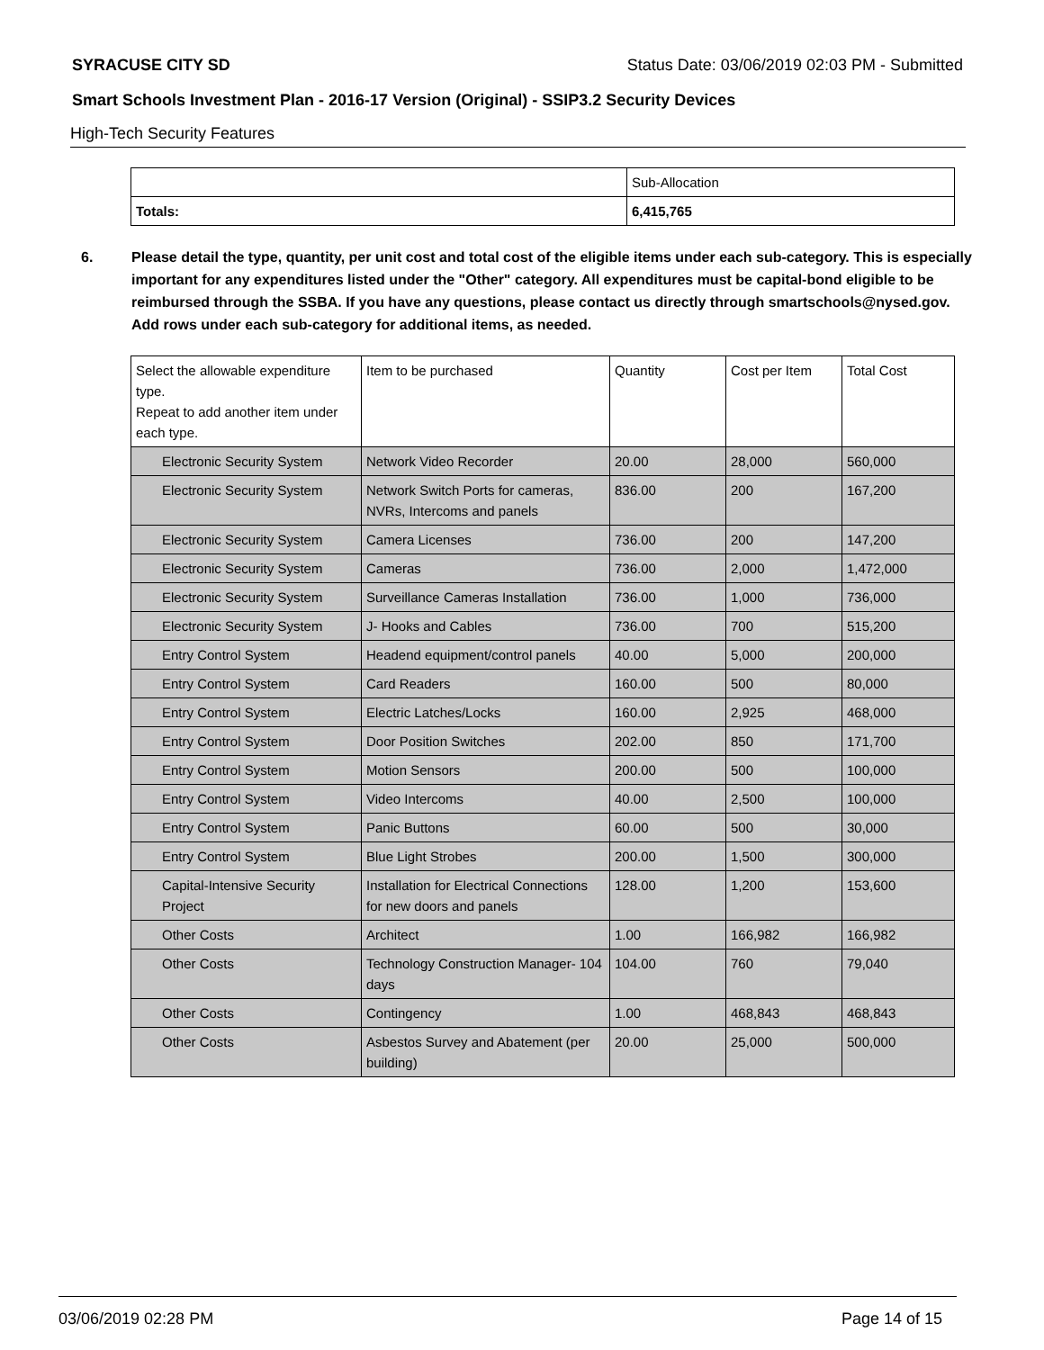SYRACUSE CITY SD Status Date: 03/06/2019 02:03 PM - Submitted
Smart Schools Investment Plan - 2016-17 Version (Original) - SSIP3.2 Security Devices
High-Tech Security Features
| | Sub-Allocation |
| Totals: | 6,415,765 |
6. Please detail the type, quantity, per unit cost and total cost of the eligible items under each sub-category. This is especially important for any expenditures listed under the "Other" category. All expenditures must be capital-bond eligible to be reimbursed through the SSBA. If you have any questions, please contact us directly through smartschools@nysed.gov.
Add rows under each sub-category for additional items, as needed.
| Select the allowable expenditure type. Repeat to add another item under each type. | Item to be purchased | Quantity | Cost per Item | Total Cost |
| Electronic Security System | Network Video Recorder | 20.00 | 28,000 | 560,000 |
| Electronic Security System | Network Switch Ports for cameras, NVRs, Intercoms and panels | 836.00 | 200 | 167,200 |
| Electronic Security System | Camera Licenses | 736.00 | 200 | 147,200 |
| Electronic Security System | Cameras | 736.00 | 2,000 | 1,472,000 |
| Electronic Security System | Surveillance Cameras Installation | 736.00 | 1,000 | 736,000 |
| Electronic Security System | J- Hooks and Cables | 736.00 | 700 | 515,200 |
| Entry Control System | Headend equipment/control panels | 40.00 | 5,000 | 200,000 |
| Entry Control System | Card Readers | 160.00 | 500 | 80,000 |
| Entry Control System | Electric Latches/Locks | 160.00 | 2,925 | 468,000 |
| Entry Control System | Door Position Switches | 202.00 | 850 | 171,700 |
| Entry Control System | Motion Sensors | 200.00 | 500 | 100,000 |
| Entry Control System | Video Intercoms | 40.00 | 2,500 | 100,000 |
| Entry Control System | Panic Buttons | 60.00 | 500 | 30,000 |
| Entry Control System | Blue Light Strobes | 200.00 | 1,500 | 300,000 |
| Capital-Intensive Security Project | Installation for Electrical Connections for new doors and panels | 128.00 | 1,200 | 153,600 |
| Other Costs | Architect | 1.00 | 166,982 | 166,982 |
| Other Costs | Technology Construction Manager- 104 days | 104.00 | 760 | 79,040 |
| Other Costs | Contingency | 1.00 | 468,843 | 468,843 |
| Other Costs | Asbestos Survey and Abatement (per building) | 20.00 | 25,000 | 500,000 |
03/06/2019 02:28 PM Page 14 of 15